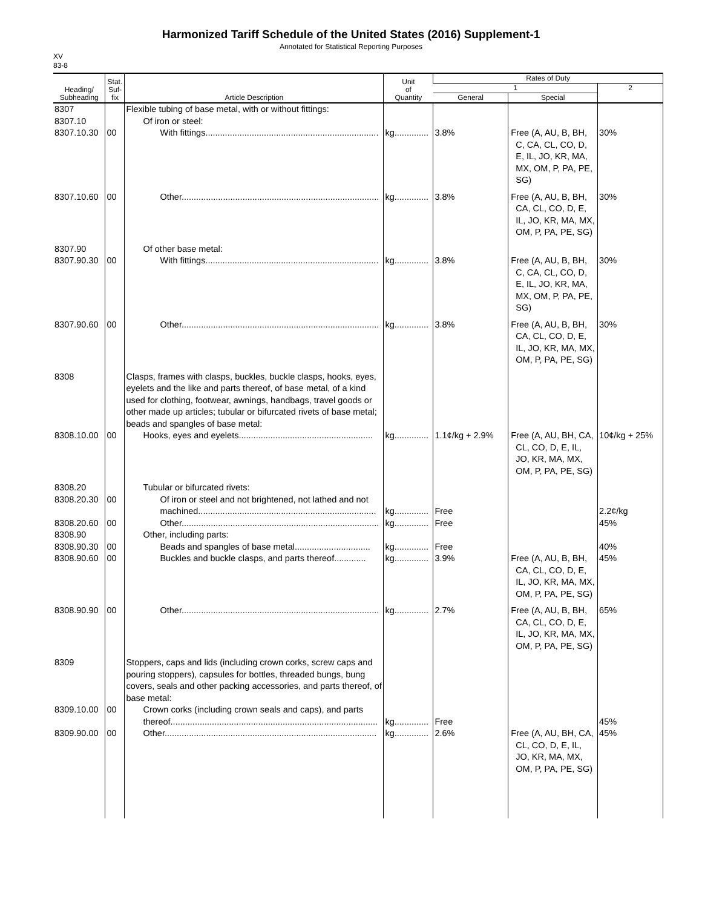Harmonized Tariff Schedule of the United States (2016) Supplement-1
Annotated for Statistical Reporting Purposes
XV
83-8
| Heading/ Subheading | Stat. Suf- fix | Article Description | Unit of Quantity | Rates of Duty | | |
| --- | --- | --- | --- | --- | --- | --- |
| | | | | 1 | | 2 |
| | | | | General | Special | |
| 8307 | | Flexible tubing of base metal, with or without fittings: | | | | |
| 8307.10 | | Of iron or steel: | | | | |
| 8307.10.30 | 00 | With fittings....................................................................... | kg.............. | 3.8% | Free (A, AU, B, BH, C, CA, CL, CO, D, E, IL, JO, KR, MA, MX, OM, P, PA, PE, SG) | 30% |
| 8307.10.60 | 00 | Other................................................................................. | kg.............. | 3.8% | Free (A, AU, B, BH, CA, CL, CO, D, E, IL, JO, KR, MA, MX, OM, P, PA, PE, SG) | 30% |
| 8307.90 | | Of other base metal: | | | | |
| 8307.90.30 | 00 | With fittings....................................................................... | kg.............. | 3.8% | Free (A, AU, B, BH, C, CA, CL, CO, D, E, IL, JO, KR, MA, MX, OM, P, PA, PE, SG) | 30% |
| 8307.90.60 | 00 | Other................................................................................. | kg.............. | 3.8% | Free (A, AU, B, BH, CA, CL, CO, D, E, IL, JO, KR, MA, MX, OM, P, PA, PE, SG) | 30% |
| 8308 | | Clasps, frames with clasps, buckles, buckle clasps, hooks, eyes, eyelets and the like and parts thereof, of base metal, of a kind used for clothing, footwear, awnings, handbags, travel goods or other made up articles; tubular or bifurcated rivets of base metal; beads and spangles of base metal: | | | | |
| 8308.10.00 | 00 | Hooks, eyes and eyelets....................................................... | kg.............. | 1.1¢/kg + 2.9% | Free (A, AU, BH, CA, CL, CO, D, E, IL, JO, KR, MA, MX, OM, P, PA, PE, SG) | 10¢/kg + 25% |
| 8308.20 | | Tubular or bifurcated rivets: | | | | |
| 8308.20.30 | 00 | Of iron or steel and not brightened, not lathed and not machined......................................................................... | kg.............. | Free | | 2.2¢/kg |
| 8308.20.60 | 00 | Other................................................................................. | kg.............. | Free | | 45% |
| 8308.90 | | Other, including parts: | | | | |
| 8308.90.30 | 00 | Beads and spangles of base metal............................... | kg.............. | Free | | 40% |
| 8308.90.60 | 00 | Buckles and buckle clasps, and parts thereof............. | kg.............. | 3.9% | Free (A, AU, B, BH, CA, CL, CO, D, E, IL, JO, KR, MA, MX, OM, P, PA, PE, SG) | 45% |
| 8308.90.90 | 00 | Other................................................................................. | kg.............. | 2.7% | Free (A, AU, B, BH, CA, CL, CO, D, E, IL, JO, KR, MA, MX, OM, P, PA, PE, SG) | 65% |
| 8309 | | Stoppers, caps and lids (including crown corks, screw caps and pouring stoppers), capsules for bottles, threaded bungs, bung covers, seals and other packing accessories, and parts thereof, of base metal: | | | | |
| 8309.10.00 | 00 | Crown corks (including crown seals and caps), and parts thereof..................................................................................... | kg.............. | Free | | 45% |
| 8309.90.00 | 00 | Other....................................................................................... | kg.............. | 2.6% | Free (A, AU, BH, CA, CL, CO, D, E, IL, JO, KR, MA, MX, OM, P, PA, PE, SG) | 45% |